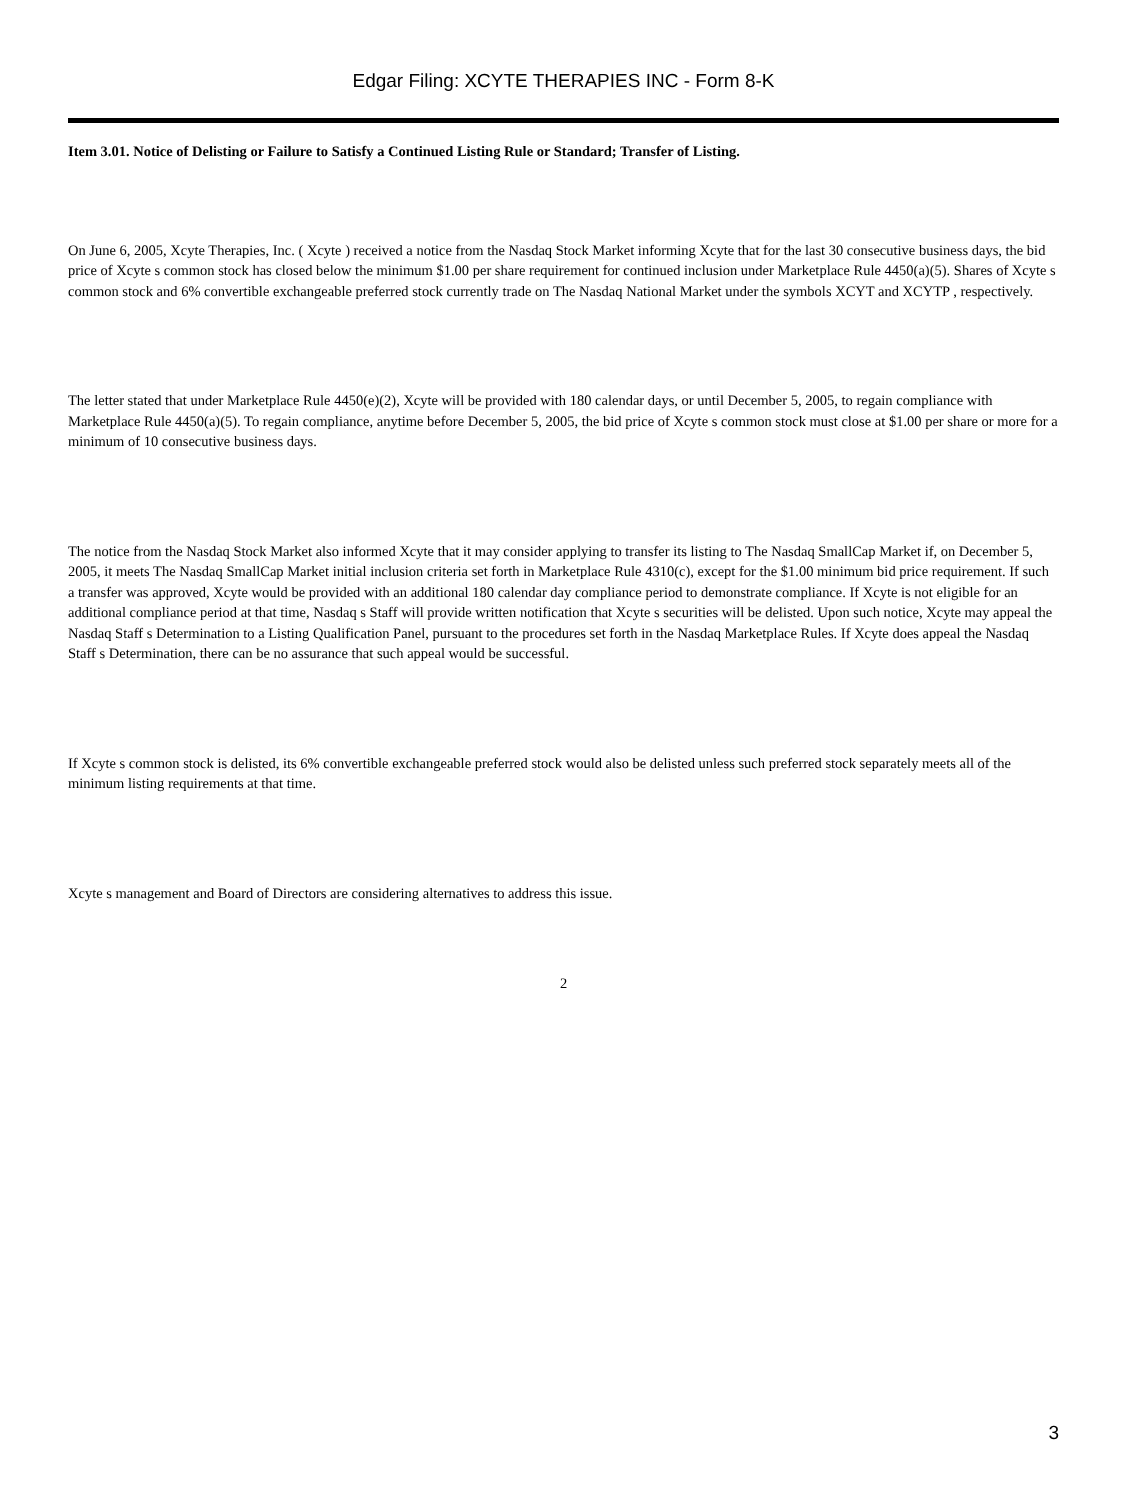Edgar Filing: XCYTE THERAPIES INC - Form 8-K
Item 3.01. Notice of Delisting or Failure to Satisfy a Continued Listing Rule or Standard; Transfer of Listing.
On June 6, 2005, Xcyte Therapies, Inc. ( Xcyte ) received a notice from the Nasdaq Stock Market informing Xcyte that for the last 30 consecutive business days, the bid price of Xcyte s common stock has closed below the minimum $1.00 per share requirement for continued inclusion under Marketplace Rule 4450(a)(5). Shares of Xcyte s common stock and 6% convertible exchangeable preferred stock currently trade on The Nasdaq National Market under the symbols XCYT and XCYTP , respectively.
The letter stated that under Marketplace Rule 4450(e)(2), Xcyte will be provided with 180 calendar days, or until December 5, 2005, to regain compliance with Marketplace Rule 4450(a)(5). To regain compliance, anytime before December 5, 2005, the bid price of Xcyte s common stock must close at $1.00 per share or more for a minimum of 10 consecutive business days.
The notice from the Nasdaq Stock Market also informed Xcyte that it may consider applying to transfer its listing to The Nasdaq SmallCap Market if, on December 5, 2005, it meets The Nasdaq SmallCap Market initial inclusion criteria set forth in Marketplace Rule 4310(c), except for the $1.00 minimum bid price requirement. If such a transfer was approved, Xcyte would be provided with an additional 180 calendar day compliance period to demonstrate compliance. If Xcyte is not eligible for an additional compliance period at that time, Nasdaq s Staff will provide written notification that Xcyte s securities will be delisted. Upon such notice, Xcyte may appeal the Nasdaq Staff s Determination to a Listing Qualification Panel, pursuant to the procedures set forth in the Nasdaq Marketplace Rules. If Xcyte does appeal the Nasdaq Staff s Determination, there can be no assurance that such appeal would be successful.
If Xcyte s common stock is delisted, its 6% convertible exchangeable preferred stock would also be delisted unless such preferred stock separately meets all of the minimum listing requirements at that time.
Xcyte s management and Board of Directors are considering alternatives to address this issue.
2
3